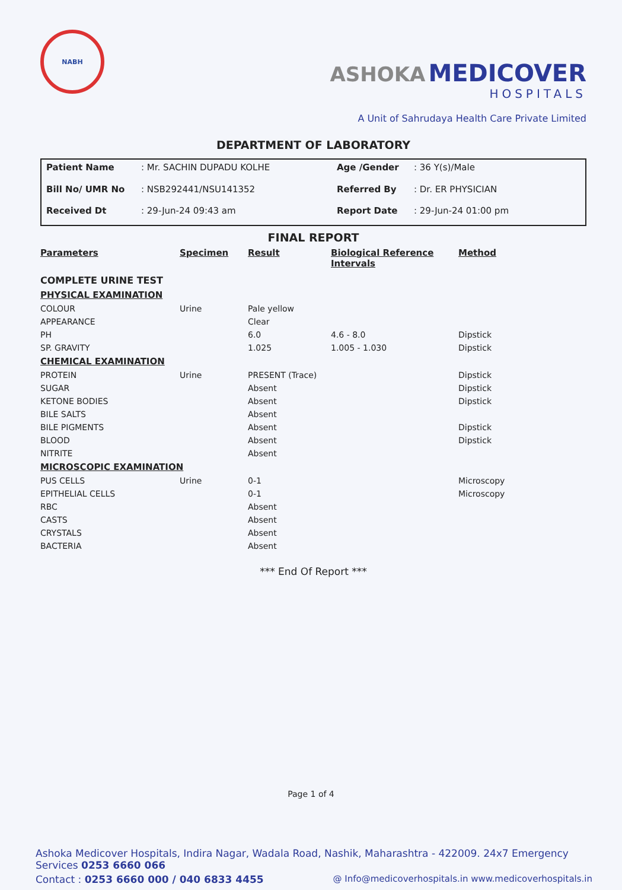NABH
ASHOKA MEDICOVER
HOSPITALS
A Unit of Sahrudaya Health Care Private Limited
DEPARTMENT OF LABORATORY
Patient Name: Mr. SACHIN DUPADU KOLHE Age /Gender: 36 Y(s)/Male Bill No/ UMR No: NSB292441/NSU141352 Referred By: Dr. ER PHYSICIAN Received Dt: 29-Jun-24 09:43 am Report Date: 29-Jun-24 01:00 pm
FINAL REPORT
| Parameters | Specimen | Result | Biological Reference Intervals | Method |
| --- | --- | --- | --- | --- |
| COMPLETE URINE TEST | | | | |
| PHYSICAL EXAMINATION | | | | |
| COLOUR | Urine | Pale yellow | | |
| APPEARANCE | | Clear | | |
| PH | | 6.0 | 4.6 - 8.0 | Dipstick |
| SP. GRAVITY | | 1.025 | 1.005 - 1.030 | Dipstick |
| CHEMICAL EXAMINATION | | | | |
| PROTEIN | Urine | PRESENT (Trace) | | Dipstick |
| SUGAR | | Absent | | Dipstick |
| KETONE BODIES | | Absent | | Dipstick |
| BILE SALTS | | Absent | | |
| BILE PIGMENTS | | Absent | | Dipstick |
| BLOOD | | Absent | | Dipstick |
| NITRITE | | Absent | | |
| MICROSCOPIC EXAMINATION | | | | |
| PUS CELLS | Urine | 0-1 | | Microscopy |
| EPITHELIAL CELLS | | 0-1 | | Microscopy |
| RBC | | Absent | | |
| CASTS | | Absent | | |
| CRYSTALS | | Absent | | |
| BACTERIA | | Absent | | |
*** End Of Report ***
Page 1 of 4
Ashoka Medicover Hospitals, Indira Nagar, Wadala Road, Nashik, Maharashtra - 422009. 24x7 Emergency Services 0253 6660 066
Contact : 0253 6660 000 / 040 6833 4455 @ Info@medicoverhospitals.in www.medicoverhospitals.in